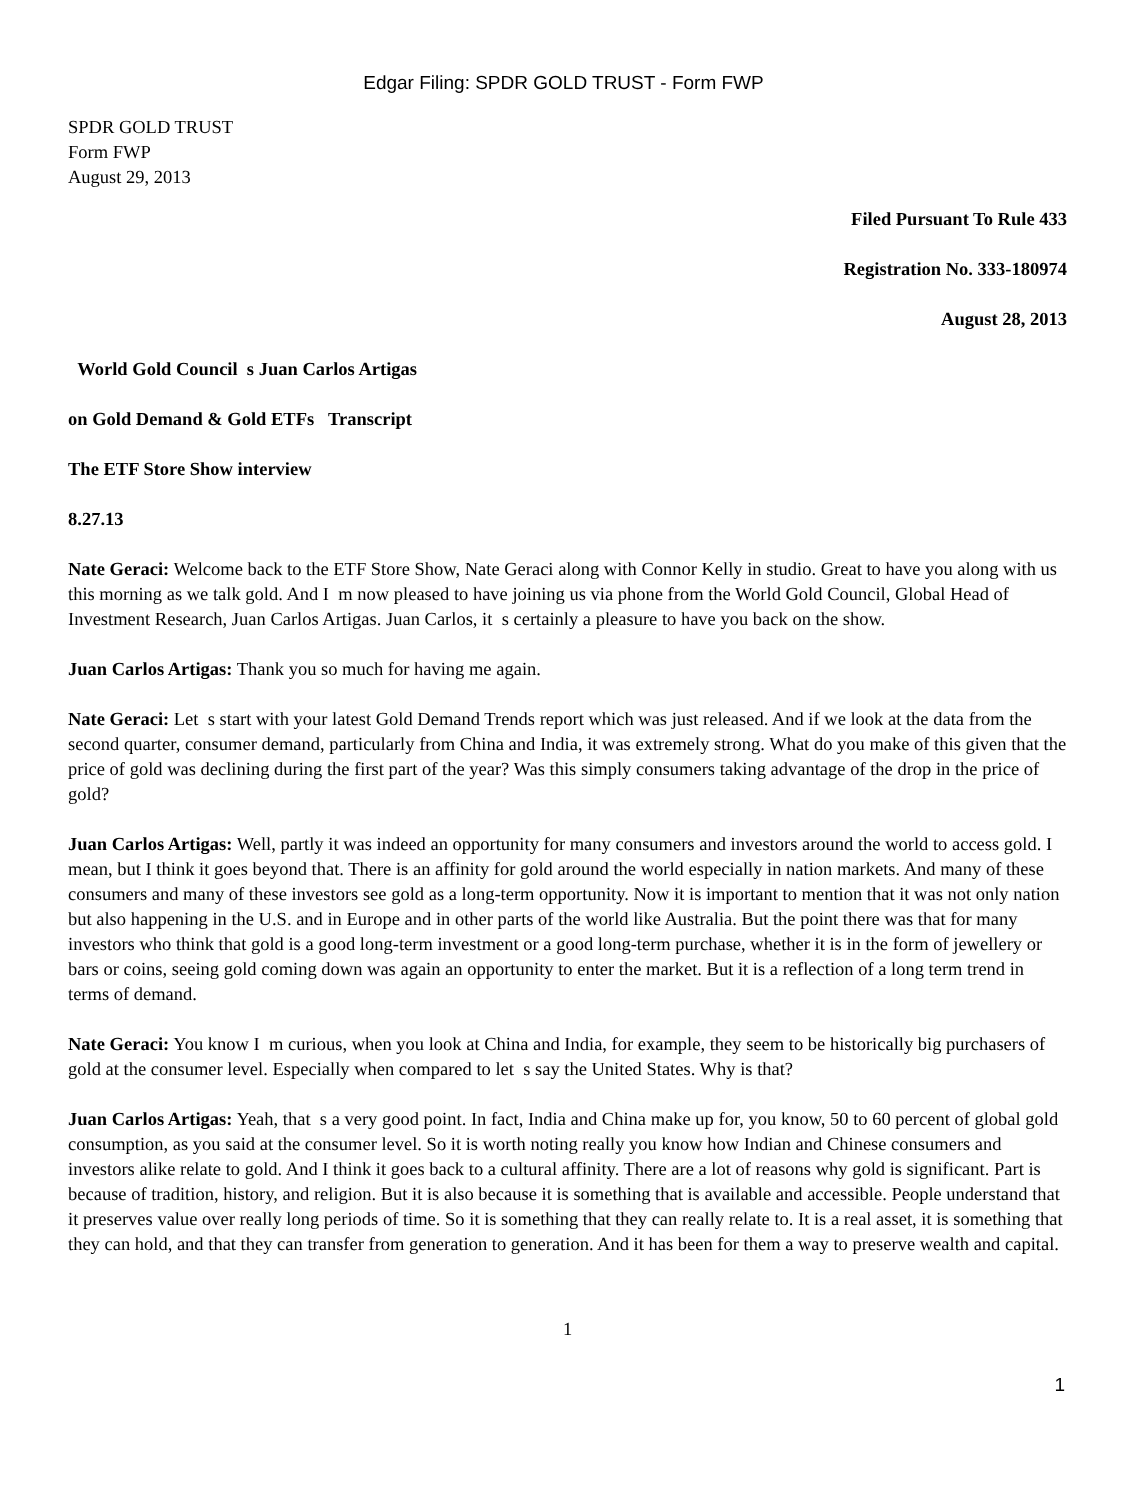Edgar Filing: SPDR GOLD TRUST - Form FWP
SPDR GOLD TRUST
Form FWP
August 29, 2013
Filed Pursuant To Rule 433
Registration No. 333-180974
August 28, 2013
World Gold Council s Juan Carlos Artigas
on Gold Demand & Gold ETFs Transcript
The ETF Store Show interview
8.27.13
Nate Geraci: Welcome back to the ETF Store Show, Nate Geraci along with Connor Kelly in studio. Great to have you along with us this morning as we talk gold. And I m now pleased to have joining us via phone from the World Gold Council, Global Head of Investment Research, Juan Carlos Artigas. Juan Carlos, it s certainly a pleasure to have you back on the show.
Juan Carlos Artigas: Thank you so much for having me again.
Nate Geraci: Let s start with your latest Gold Demand Trends report which was just released. And if we look at the data from the second quarter, consumer demand, particularly from China and India, it was extremely strong. What do you make of this given that the price of gold was declining during the first part of the year? Was this simply consumers taking advantage of the drop in the price of gold?
Juan Carlos Artigas: Well, partly it was indeed an opportunity for many consumers and investors around the world to access gold. I mean, but I think it goes beyond that. There is an affinity for gold around the world especially in nation markets. And many of these consumers and many of these investors see gold as a long-term opportunity. Now it is important to mention that it was not only nation but also happening in the U.S. and in Europe and in other parts of the world like Australia. But the point there was that for many investors who think that gold is a good long-term investment or a good long-term purchase, whether it is in the form of jewellery or bars or coins, seeing gold coming down was again an opportunity to enter the market. But it is a reflection of a long term trend in terms of demand.
Nate Geraci: You know I m curious, when you look at China and India, for example, they seem to be historically big purchasers of gold at the consumer level. Especially when compared to let s say the United States. Why is that?
Juan Carlos Artigas: Yeah, that s a very good point. In fact, India and China make up for, you know, 50 to 60 percent of global gold consumption, as you said at the consumer level. So it is worth noting really you know how Indian and Chinese consumers and investors alike relate to gold. And I think it goes back to a cultural affinity. There are a lot of reasons why gold is significant. Part is because of tradition, history, and religion. But it is also because it is something that is available and accessible. People understand that it preserves value over really long periods of time. So it is something that they can really relate to. It is a real asset, it is something that they can hold, and that they can transfer from generation to generation. And it has been for them a way to preserve wealth and capital.
1
1